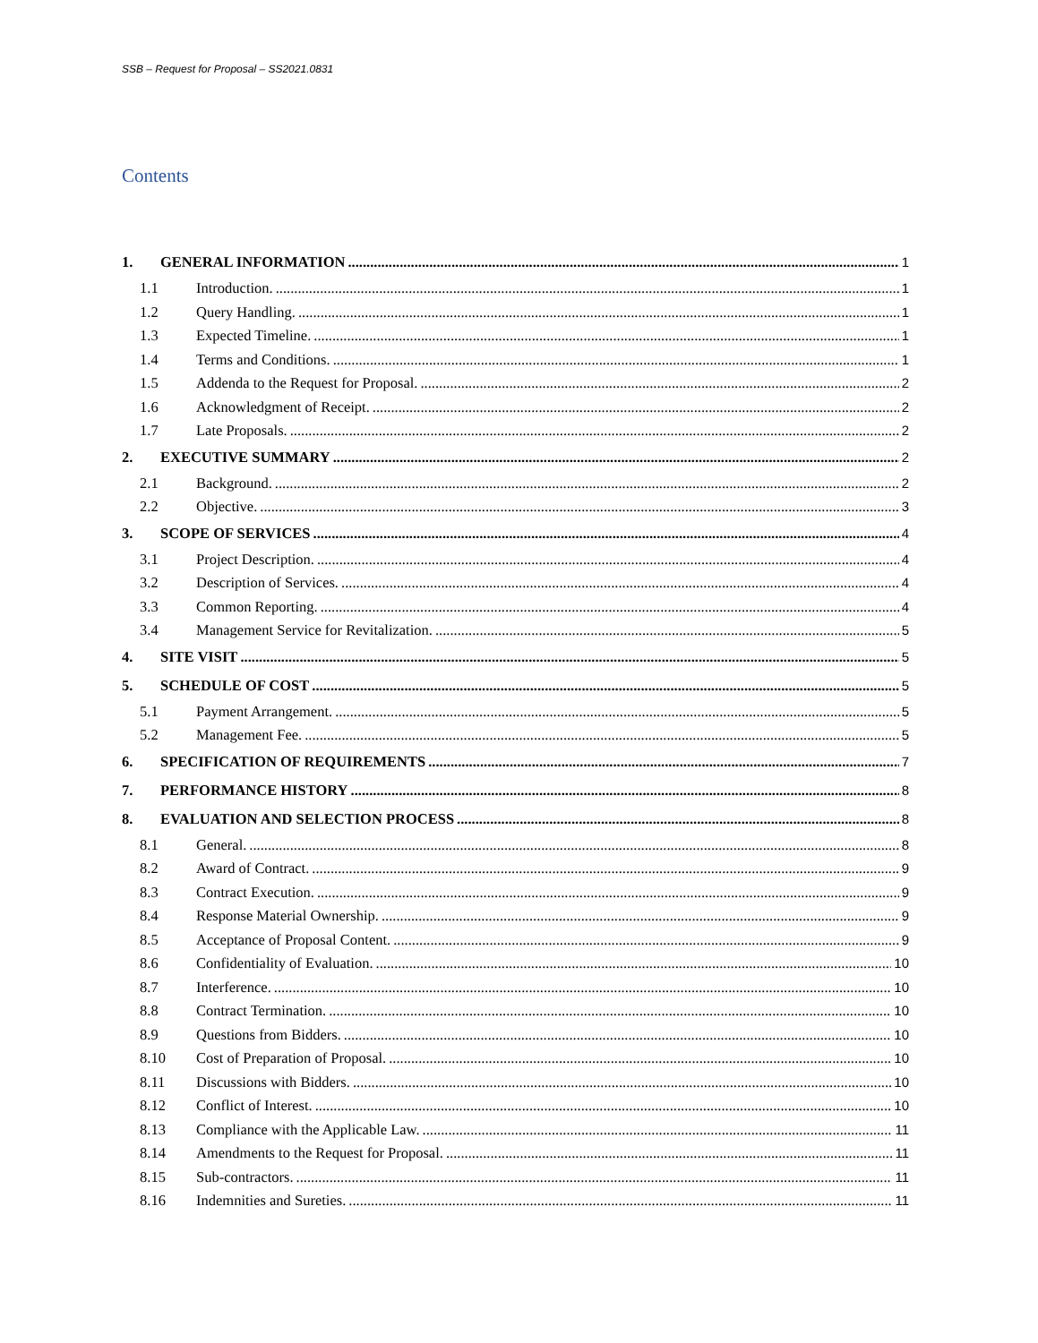SSB – Request for Proposal – SS2021.0831
Contents
1. GENERAL INFORMATION 1
1.1 Introduction. 1
1.2 Query Handling. 1
1.3 Expected Timeline. 1
1.4 Terms and Conditions. 1
1.5 Addenda to the Request for Proposal. 2
1.6 Acknowledgment of Receipt. 2
1.7 Late Proposals. 2
2. EXECUTIVE SUMMARY 2
2.1 Background. 2
2.2 Objective. 3
3. SCOPE OF SERVICES 4
3.1 Project Description. 4
3.2 Description of Services. 4
3.3 Common Reporting. 4
3.4 Management Service for Revitalization. 5
4. SITE VISIT 5
5. SCHEDULE OF COST 5
5.1 Payment Arrangement. 5
5.2 Management Fee. 5
6. SPECIFICATION OF REQUIREMENTS 7
7. PERFORMANCE HISTORY 8
8. EVALUATION AND SELECTION PROCESS 8
8.1 General. 8
8.2 Award of Contract. 9
8.3 Contract Execution. 9
8.4 Response Material Ownership. 9
8.5 Acceptance of Proposal Content. 9
8.6 Confidentiality of Evaluation. 10
8.7 Interference. 10
8.8 Contract Termination. 10
8.9 Questions from Bidders. 10
8.10 Cost of Preparation of Proposal. 10
8.11 Discussions with Bidders. 10
8.12 Conflict of Interest. 10
8.13 Compliance with the Applicable Law. 11
8.14 Amendments to the Request for Proposal. 11
8.15 Sub-contractors. 11
8.16 Indemnities and Sureties. 11